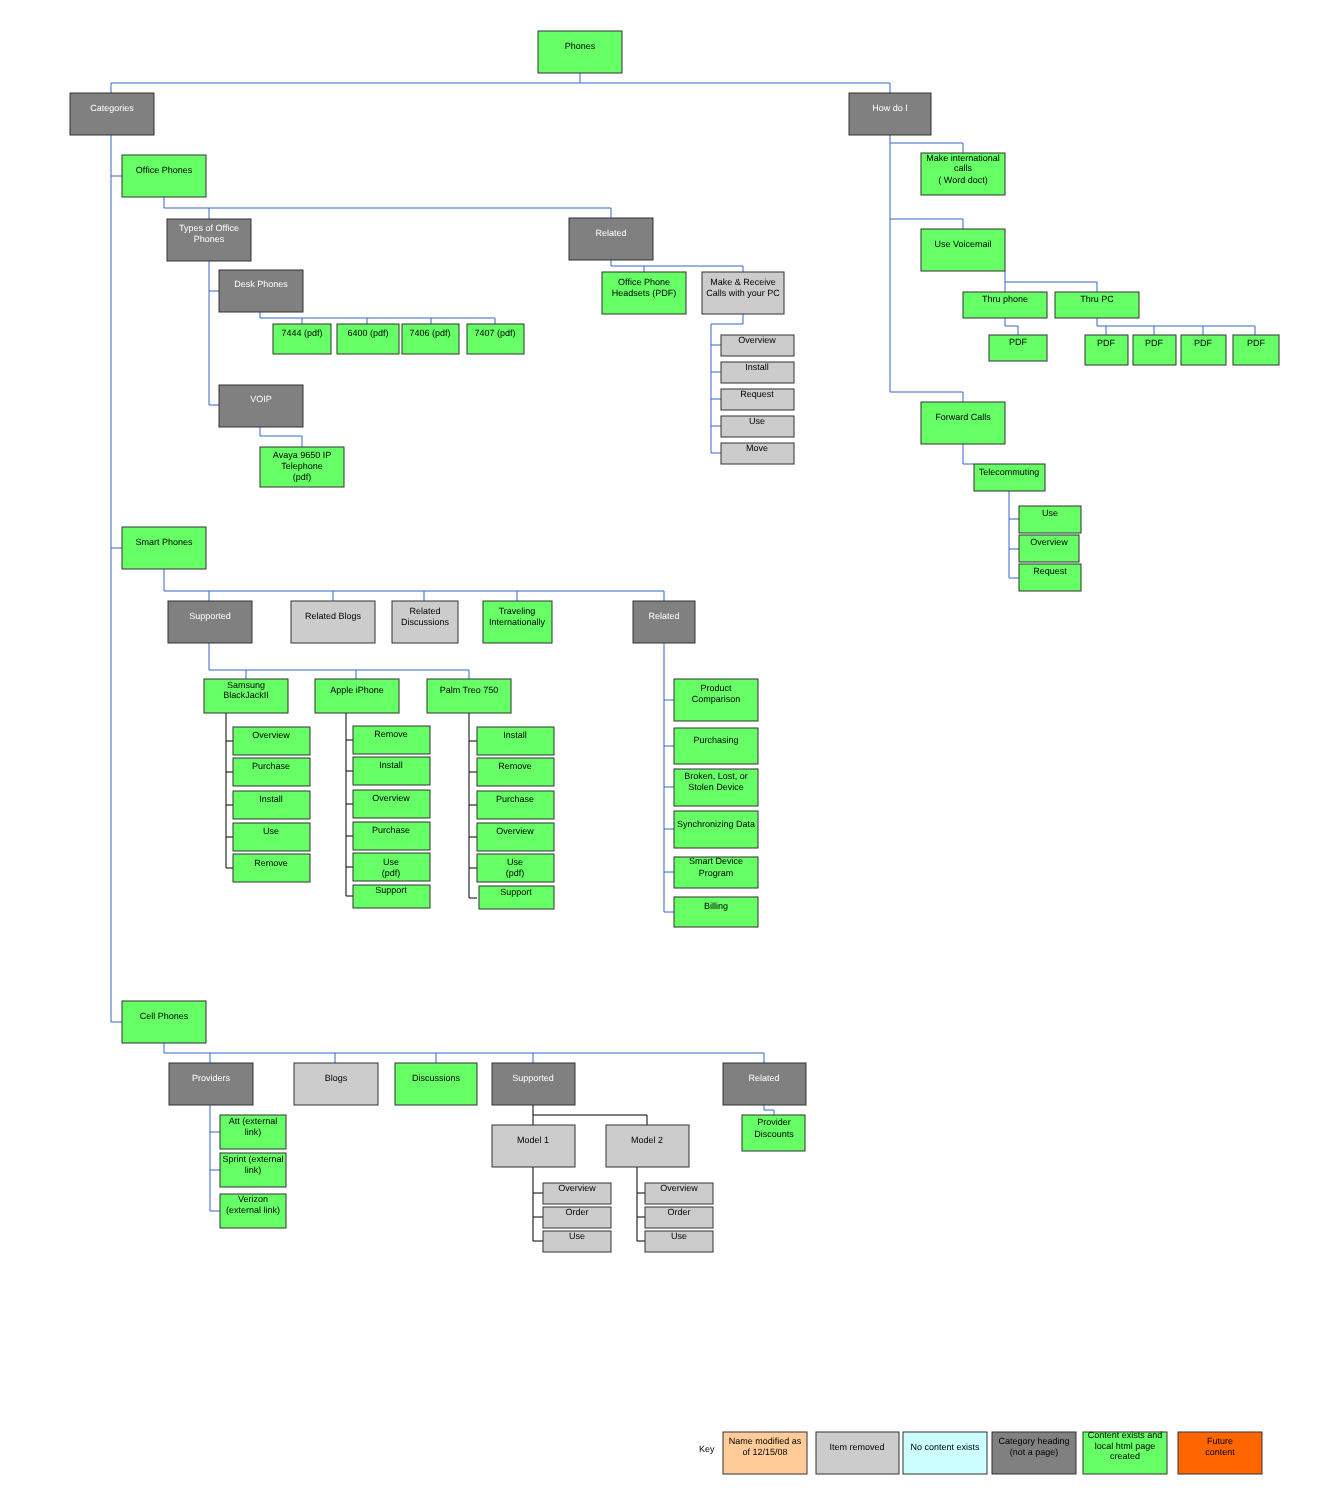Phones
Categories
Office Phones
Types of Office Phones
Desk Phones
7444 (pdf)
6400 (pdf)
7406 (pdf)
7407 (pdf)
VOIP
Avaya 9650 IP Telephone (pdf)
Related
Office Phone Headsets (PDF)
Make & Receive Calls with your PC
Overview
Install
Request
Use
Move
How do I
Make international calls ( Word doct)
Use Voicemail
Thru phone
PDF
Thru PC
PDF
PDF
PDF
PDF
Forward Calls
Telecommuting
Use
Overview
Request
Smart Phones
Supported
Related Blogs
Related Discussions
Traveling Internationally
Related
Samsung BlackJackII
Overview
Purchase
Install
Use
Remove
Apple iPhone
Remove
Install
Overview
Purchase
Use (pdf)
Support
Palm Treo 750
Install
Remove
Purchase
Overview
Use (pdf)
Support
Product Comparison
Purchasing
Broken, Lost, or Stolen Device
Synchronizing Data
Smart Device Program
Billing
Cell Phones
Providers
Att (external link)
Sprint (external link)
Verizon (external link)
Blogs
Discussions
Supported
Model 1
Overview
Order
Use
Model 2
Overview
Order
Use
Related
Provider Discounts
Key
Name modified as of 12/15/08
Item removed
No content exists
Category heading (not a page)
Content exists and local html page created
Future content